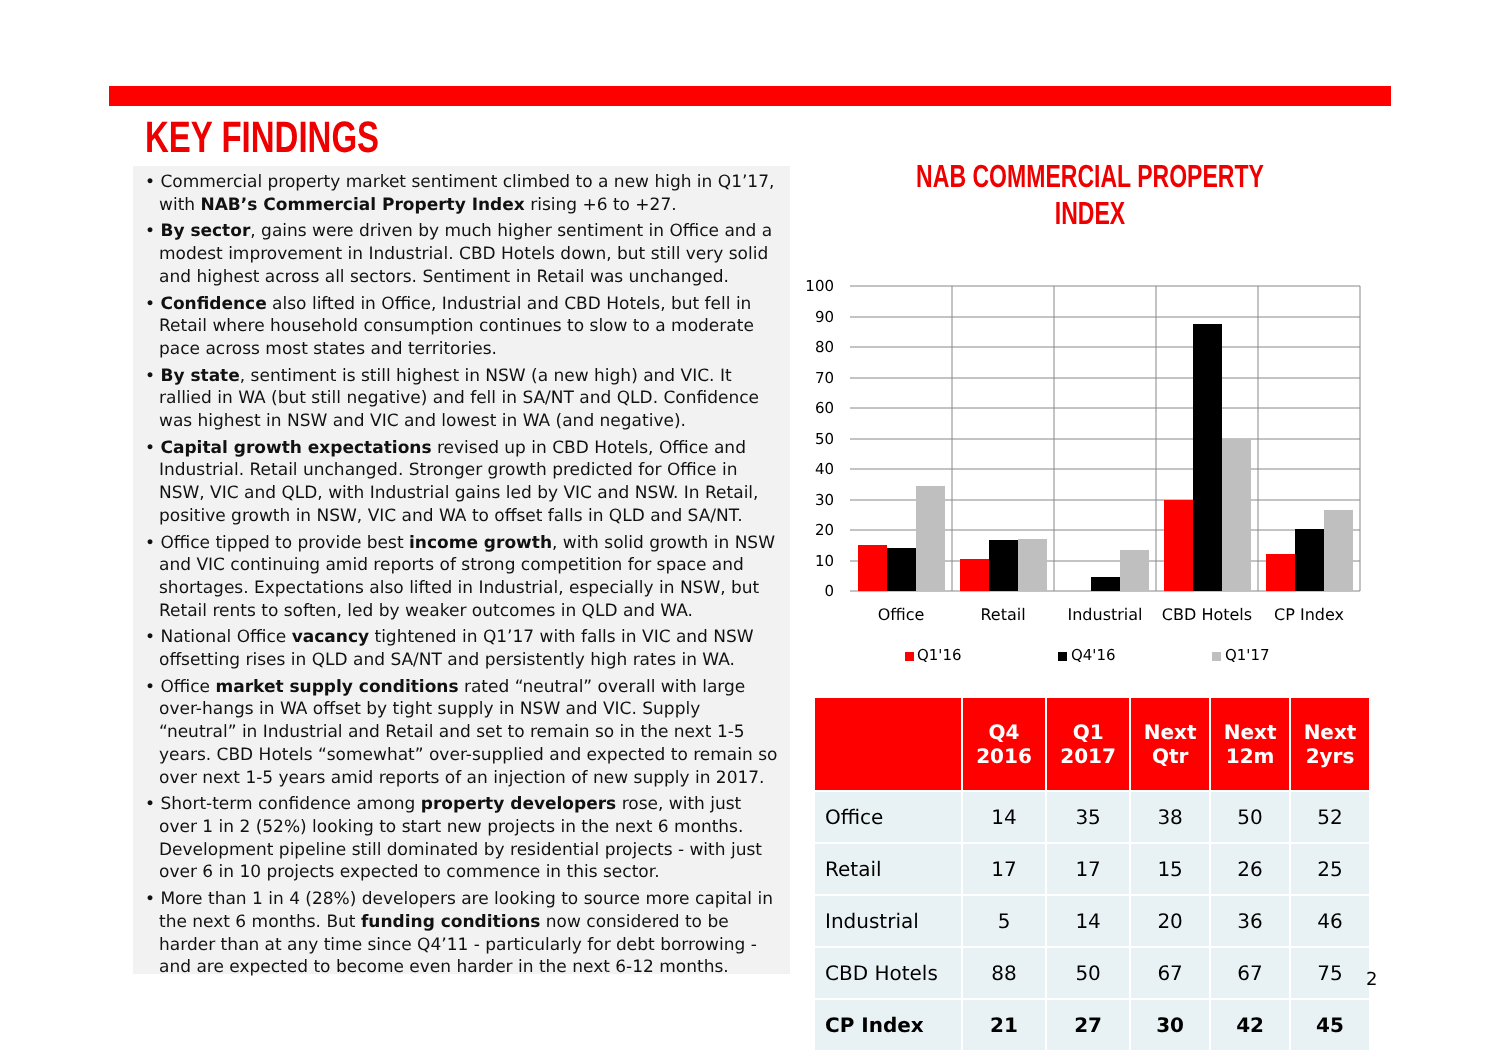KEY FINDINGS
• Commercial property market sentiment climbed to a new high in Q1’17, with NAB’s Commercial Property Index rising +6 to +27.
• By sector, gains were driven by much higher sentiment in Office and a modest improvement in Industrial. CBD Hotels down, but still very solid and highest across all sectors. Sentiment in Retail was unchanged.
• Confidence also lifted in Office, Industrial and CBD Hotels, but fell in Retail where household consumption continues to slow to a moderate pace across most states and territories.
• By state, sentiment is still highest in NSW (a new high) and VIC. It rallied in WA (but still negative) and fell in SA/NT and QLD. Confidence was highest in NSW and VIC and lowest in WA (and negative).
• Capital growth expectations revised up in CBD Hotels, Office and Industrial. Retail unchanged. Stronger growth predicted for Office in NSW, VIC and QLD, with Industrial gains led by VIC and NSW. In Retail, positive growth in NSW, VIC and WA to offset falls in QLD and SA/NT.
• Office tipped to provide best income growth, with solid growth in NSW and VIC continuing amid reports of strong competition for space and shortages. Expectations also lifted in Industrial, especially in NSW, but Retail rents to soften, led by weaker outcomes in QLD and WA.
• National Office vacancy tightened in Q1’17 with falls in VIC and NSW offsetting rises in QLD and SA/NT and persistently high rates in WA.
• Office market supply conditions rated “neutral” overall with large over-hangs in WA offset by tight supply in NSW and VIC. Supply “neutral” in Industrial and Retail and set to remain so in the next 1-5 years. CBD Hotels “somewhat” over-supplied and expected to remain so over next 1-5 years amid reports of an injection of new supply in 2017.
• Short-term confidence among property developers rose, with just over 1 in 2 (52%) looking to start new projects in the next 6 months. Development pipeline still dominated by residential projects - with just over 6 in 10 projects expected to commence in this sector.
• More than 1 in 4 (28%) developers are looking to source more capital in the next 6 months. But funding conditions now considered to be harder than at any time since Q4’11 - particularly for debt borrowing - and are expected to become even harder in the next 6-12 months.
NAB COMMERCIAL PROPERTY INDEX
100
90
80
70
60
50
40
30
20
10
0
Office
Retail
Industrial
CBD Hotels
CP Index
Q1'16
Q4'16
Q1'17
| | Q4 2016 | Q1 2017 | Next Qtr | Next 12m | Next 2yrs |
| --- | --- | --- | --- | --- | --- |
| Office | 14 | 35 | 38 | 50 | 52 |
| Retail | 17 | 17 | 15 | 26 | 25 |
| Industrial | 5 | 14 | 20 | 36 | 46 |
| CBD Hotels | 88 | 50 | 67 | 67 | 75 |
| CP Index | 21 | 27 | 30 | 42 | 45 |
2